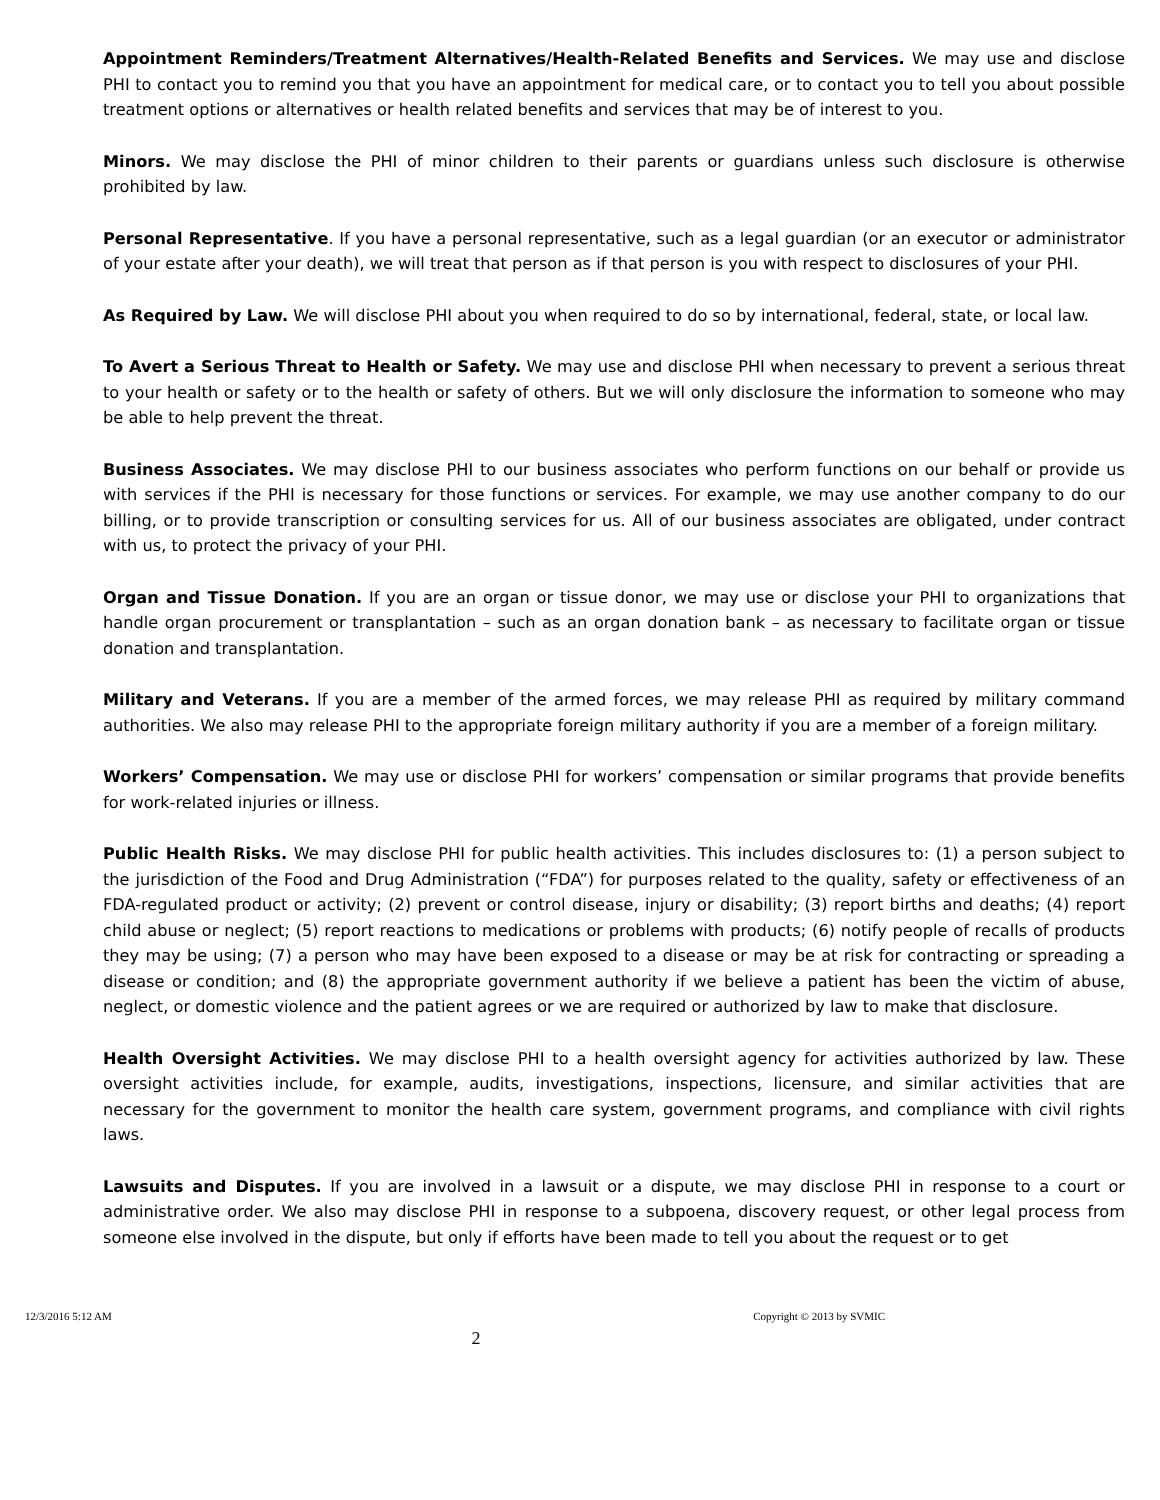Appointment Reminders/Treatment Alternatives/Health-Related Benefits and Services. We may use and disclose PHI to contact you to remind you that you have an appointment for medical care, or to contact you to tell you about possible treatment options or alternatives or health related benefits and services that may be of interest to you.
Minors. We may disclose the PHI of minor children to their parents or guardians unless such disclosure is otherwise prohibited by law.
Personal Representative. If you have a personal representative, such as a legal guardian (or an executor or administrator of your estate after your death), we will treat that person as if that person is you with respect to disclosures of your PHI.
As Required by Law. We will disclose PHI about you when required to do so by international, federal, state, or local law.
To Avert a Serious Threat to Health or Safety. We may use and disclose PHI when necessary to prevent a serious threat to your health or safety or to the health or safety of others. But we will only disclosure the information to someone who may be able to help prevent the threat.
Business Associates. We may disclose PHI to our business associates who perform functions on our behalf or provide us with services if the PHI is necessary for those functions or services. For example, we may use another company to do our billing, or to provide transcription or consulting services for us. All of our business associates are obligated, under contract with us, to protect the privacy of your PHI.
Organ and Tissue Donation. If you are an organ or tissue donor, we may use or disclose your PHI to organizations that handle organ procurement or transplantation – such as an organ donation bank – as necessary to facilitate organ or tissue donation and transplantation.
Military and Veterans. If you are a member of the armed forces, we may release PHI as required by military command authorities. We also may release PHI to the appropriate foreign military authority if you are a member of a foreign military.
Workers’ Compensation. We may use or disclose PHI for workers’ compensation or similar programs that provide benefits for work-related injuries or illness.
Public Health Risks. We may disclose PHI for public health activities. This includes disclosures to: (1) a person subject to the jurisdiction of the Food and Drug Administration (“FDA”) for purposes related to the quality, safety or effectiveness of an FDA-regulated product or activity; (2) prevent or control disease, injury or disability; (3) report births and deaths; (4) report child abuse or neglect; (5) report reactions to medications or problems with products; (6) notify people of recalls of products they may be using; (7) a person who may have been exposed to a disease or may be at risk for contracting or spreading a disease or condition; and (8) the appropriate government authority if we believe a patient has been the victim of abuse, neglect, or domestic violence and the patient agrees or we are required or authorized by law to make that disclosure.
Health Oversight Activities. We may disclose PHI to a health oversight agency for activities authorized by law. These oversight activities include, for example, audits, investigations, inspections, licensure, and similar activities that are necessary for the government to monitor the health care system, government programs, and compliance with civil rights laws.
Lawsuits and Disputes. If you are involved in a lawsuit or a dispute, we may disclose PHI in response to a court or administrative order. We also may disclose PHI in response to a subpoena, discovery request, or other legal process from someone else involved in the dispute, but only if efforts have been made to tell you about the request or to get
12/3/2016 5:12 AM Copyright © 2013 by SVMIC
2